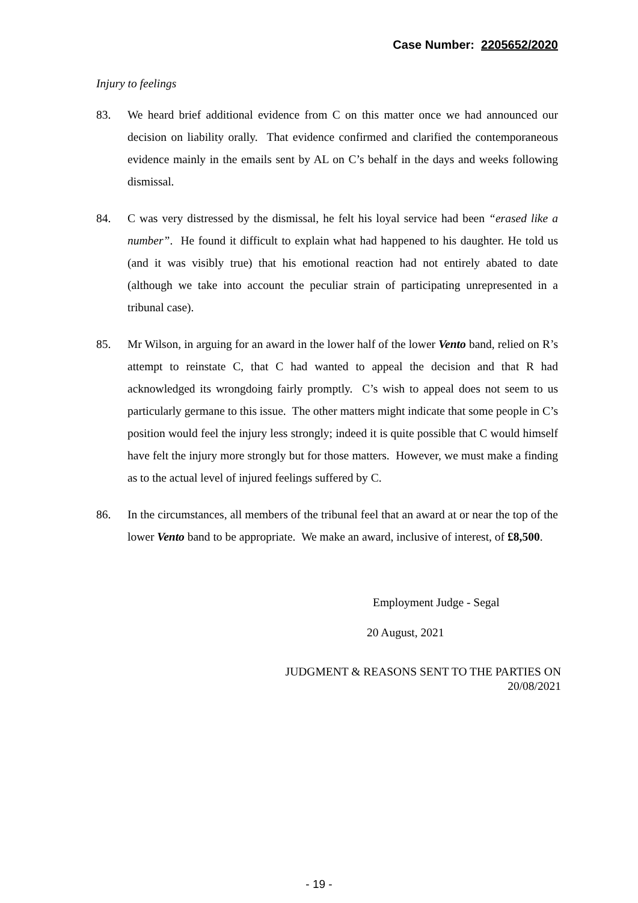Case Number: 2205652/2020
Injury to feelings
83. We heard brief additional evidence from C on this matter once we had announced our decision on liability orally. That evidence confirmed and clarified the contemporaneous evidence mainly in the emails sent by AL on C’s behalf in the days and weeks following dismissal.
84. C was very distressed by the dismissal, he felt his loyal service had been “erased like a number”. He found it difficult to explain what had happened to his daughter. He told us (and it was visibly true) that his emotional reaction had not entirely abated to date (although we take into account the peculiar strain of participating unrepresented in a tribunal case).
85. Mr Wilson, in arguing for an award in the lower half of the lower Vento band, relied on R’s attempt to reinstate C, that C had wanted to appeal the decision and that R had acknowledged its wrongdoing fairly promptly. C’s wish to appeal does not seem to us particularly germane to this issue. The other matters might indicate that some people in C’s position would feel the injury less strongly; indeed it is quite possible that C would himself have felt the injury more strongly but for those matters. However, we must make a finding as to the actual level of injured feelings suffered by C.
86. In the circumstances, all members of the tribunal feel that an award at or near the top of the lower Vento band to be appropriate. We make an award, inclusive of interest, of £8,500.
Employment Judge - Segal
20 August, 2021
JUDGMENT & REASONS SENT TO THE PARTIES ON
20/08/2021
- 19 -